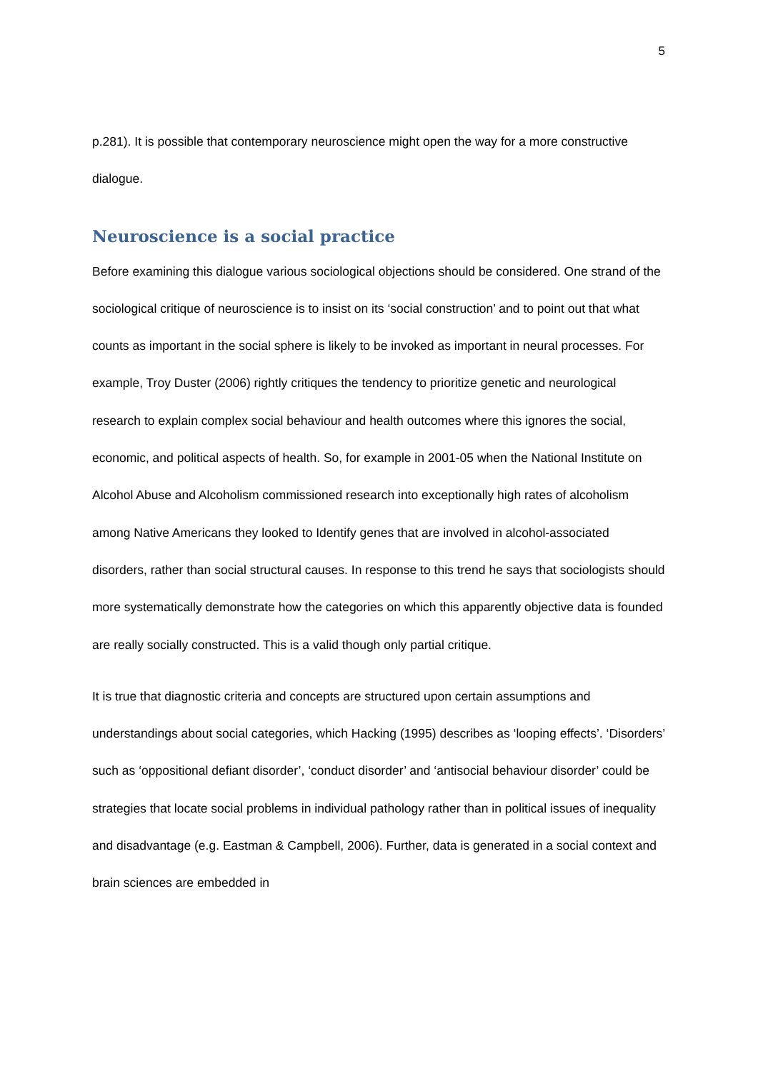5
p.281). It is possible that contemporary neuroscience might open the way for a more constructive dialogue.
Neuroscience is a social practice
Before examining this dialogue various sociological objections should be considered. One strand of the sociological critique of neuroscience is to insist on its ‘social construction’ and to point out that what counts as important in the social sphere is likely to be invoked as important in neural processes. For example, Troy Duster (2006) rightly critiques the tendency to prioritize genetic and neurological research to explain complex social behaviour and health outcomes where this ignores the social, economic, and political aspects of health. So, for example in 2001-05 when the National Institute on Alcohol Abuse and Alcoholism commissioned research into exceptionally high rates of alcoholism among Native Americans they looked to Identify genes that are involved in alcohol-associated disorders, rather than social structural causes. In response to this trend he says that sociologists should more systematically demonstrate how the categories on which this apparently objective data is founded are really socially constructed. This is a valid though only partial critique.
It is true that diagnostic criteria and concepts are structured upon certain assumptions and understandings about social categories, which Hacking (1995) describes as ‘looping effects’. ‘Disorders’ such as ‘oppositional defiant disorder’, ‘conduct disorder’ and ‘antisocial behaviour disorder’ could be strategies that locate social problems in individual pathology rather than in political issues of inequality and disadvantage (e.g. Eastman & Campbell, 2006). Further, data is generated in a social context and brain sciences are embedded in